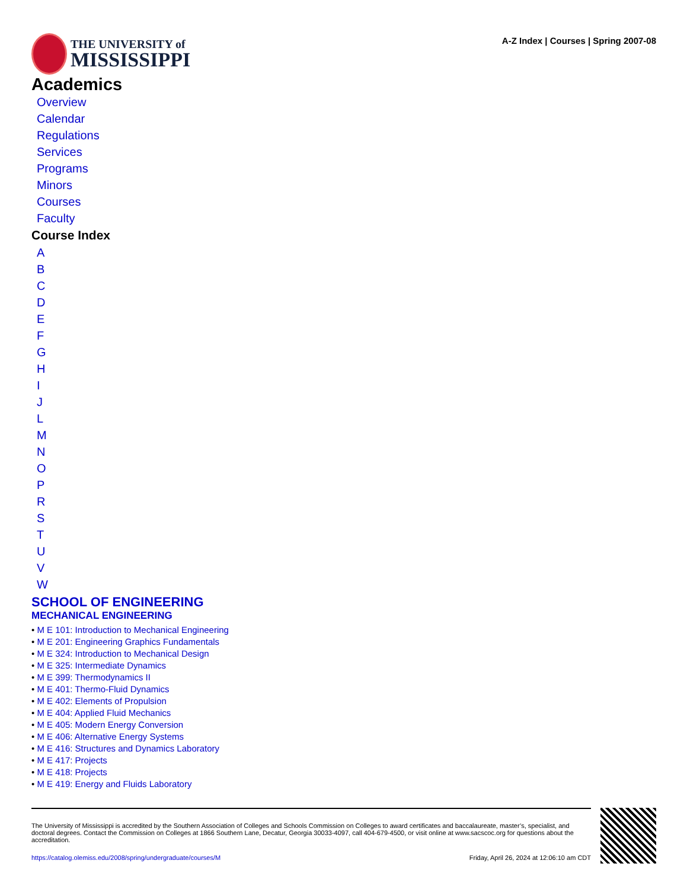THE UNIVERSITY of
MISSISSIPPI
A-Z Index | Courses | Spring 2007-08
Academics
Overview
Calendar
Regulations
Services
Programs
Minors
Courses
Faculty
Course Index
ABCDEFGHIJLMNOPRSTUVW
SCHOOL OF ENGINEERING
MECHANICAL ENGINEERING
• M E 101: Introduction to Mechanical Engineering
• M E 201: Engineering Graphics Fundamentals
• M E 324: Introduction to Mechanical Design
• M E 325: Intermediate Dynamics
• M E 399: Thermodynamics II
• M E 401: Thermo-Fluid Dynamics
• M E 402: Elements of Propulsion
• M E 404: Applied Fluid Mechanics
• M E 405: Modern Energy Conversion
• M E 406: Alternative Energy Systems
• M E 416: Structures and Dynamics Laboratory
• M E 417: Projects
• M E 418: Projects
• M E 419: Energy and Fluids Laboratory
The University of Mississippi is accredited by the Southern Association of Colleges and Schools Commission on Colleges to award certificates and baccalaureate, master’s, specialist, and doctoral degrees. Contact the Commission on Colleges at 1866 Southern Lane, Decatur, Georgia 30033-4097, call 404-679-4500, or visit online at www.sacscoc.org for questions about the accreditation.
https://catalog.olemiss.edu/2008/spring/undergraduate/courses/M Friday, April 26, 2024 at 12:06:10 am CDT